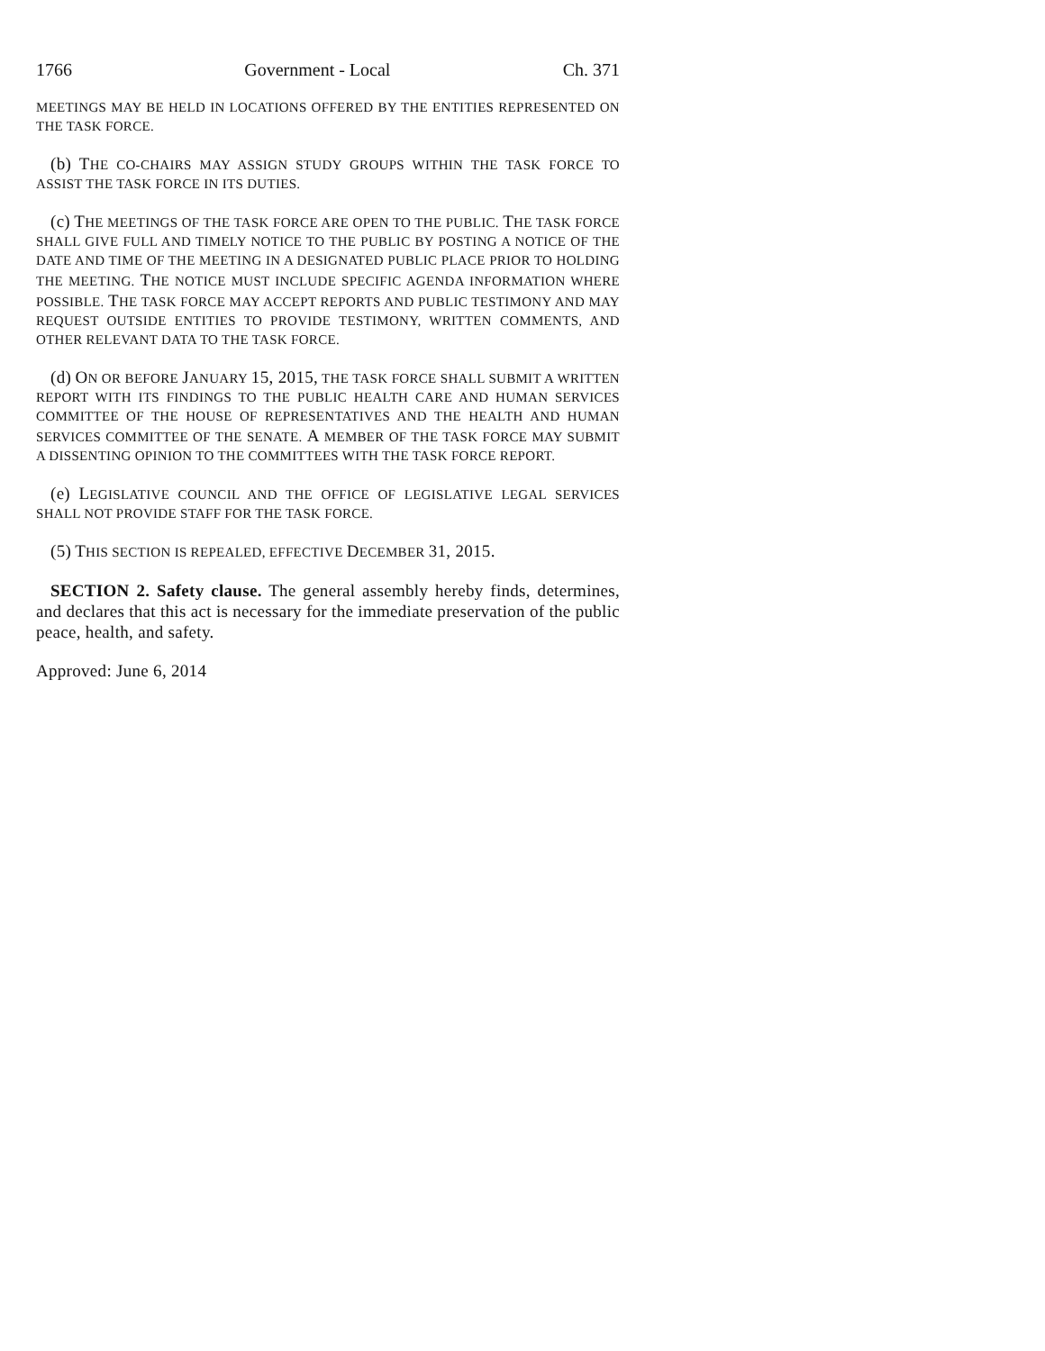1766 Government - Local Ch. 371
MEETINGS MAY BE HELD IN LOCATIONS OFFERED BY THE ENTITIES REPRESENTED ON THE TASK FORCE.
(b) THE CO-CHAIRS MAY ASSIGN STUDY GROUPS WITHIN THE TASK FORCE TO ASSIST THE TASK FORCE IN ITS DUTIES.
(c) THE MEETINGS OF THE TASK FORCE ARE OPEN TO THE PUBLIC. THE TASK FORCE SHALL GIVE FULL AND TIMELY NOTICE TO THE PUBLIC BY POSTING A NOTICE OF THE DATE AND TIME OF THE MEETING IN A DESIGNATED PUBLIC PLACE PRIOR TO HOLDING THE MEETING. THE NOTICE MUST INCLUDE SPECIFIC AGENDA INFORMATION WHERE POSSIBLE. THE TASK FORCE MAY ACCEPT REPORTS AND PUBLIC TESTIMONY AND MAY REQUEST OUTSIDE ENTITIES TO PROVIDE TESTIMONY, WRITTEN COMMENTS, AND OTHER RELEVANT DATA TO THE TASK FORCE.
(d) ON OR BEFORE JANUARY 15, 2015, THE TASK FORCE SHALL SUBMIT A WRITTEN REPORT WITH ITS FINDINGS TO THE PUBLIC HEALTH CARE AND HUMAN SERVICES COMMITTEE OF THE HOUSE OF REPRESENTATIVES AND THE HEALTH AND HUMAN SERVICES COMMITTEE OF THE SENATE. A MEMBER OF THE TASK FORCE MAY SUBMIT A DISSENTING OPINION TO THE COMMITTEES WITH THE TASK FORCE REPORT.
(e) LEGISLATIVE COUNCIL AND THE OFFICE OF LEGISLATIVE LEGAL SERVICES SHALL NOT PROVIDE STAFF FOR THE TASK FORCE.
(5) THIS SECTION IS REPEALED, EFFECTIVE DECEMBER 31, 2015.
SECTION 2. Safety clause. The general assembly hereby finds, determines, and declares that this act is necessary for the immediate preservation of the public peace, health, and safety.
Approved: June 6, 2014